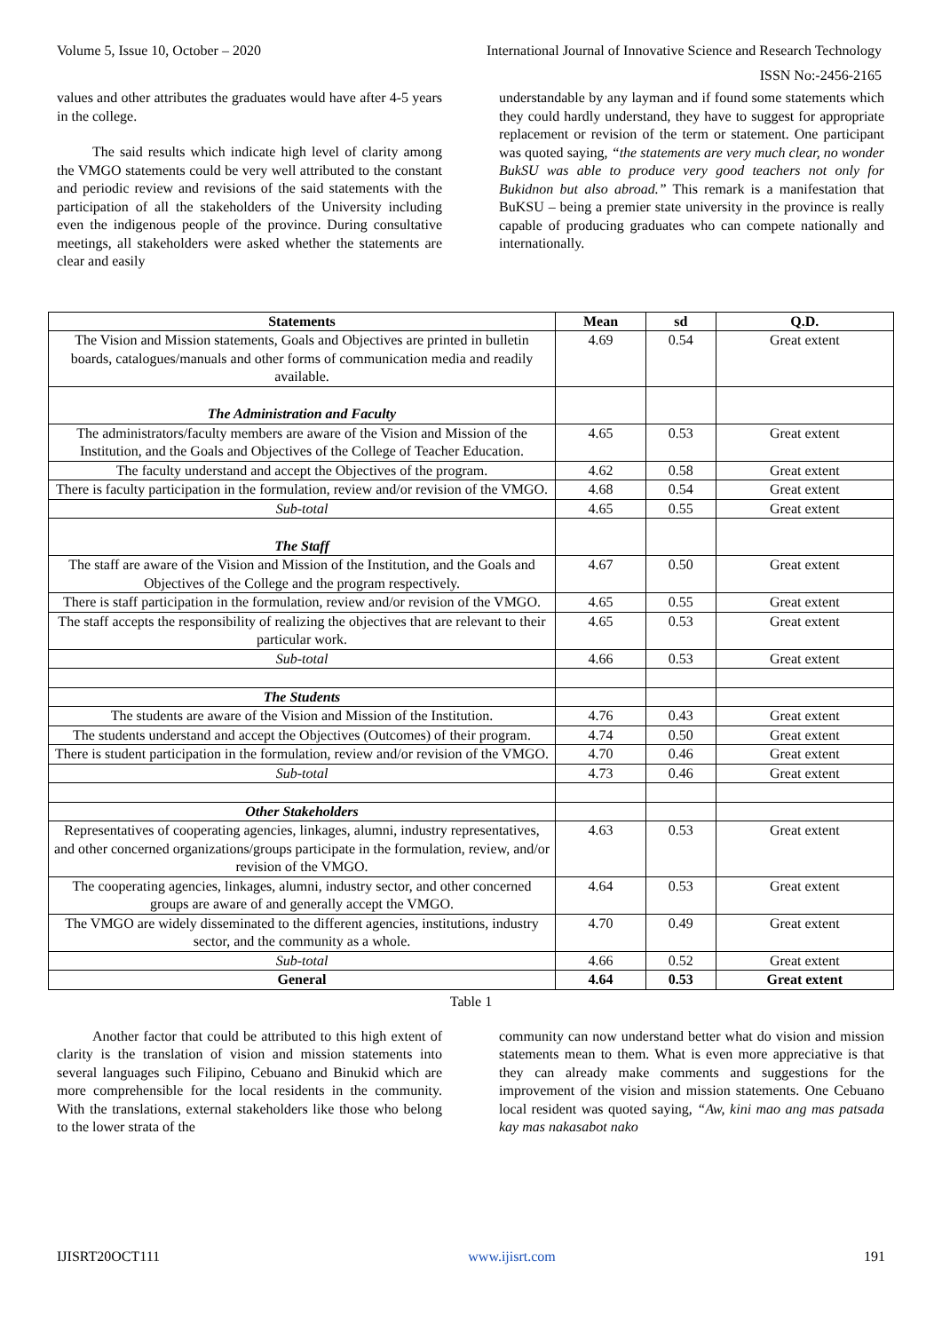Volume 5, Issue 10, October – 2020 International Journal of Innovative Science and Research Technology
ISSN No:-2456-2165
values and other attributes the graduates would have after 4-5 years in the college.
The said results which indicate high level of clarity among the VMGO statements could be very well attributed to the constant and periodic review and revisions of the said statements with the participation of all the stakeholders of the University including even the indigenous people of the province. During consultative meetings, all stakeholders were asked whether the statements are clear and easily
understandable by any layman and if found some statements which they could hardly understand, they have to suggest for appropriate replacement or revision of the term or statement. One participant was quoted saying, “the statements are very much clear, no wonder BukSU was able to produce very good teachers not only for Bukidnon but also abroad.” This remark is a manifestation that BuKSU – being a premier state university in the province is really capable of producing graduates who can compete nationally and internationally.
| Statements | Mean | sd | Q.D. |
| --- | --- | --- | --- |
| The Vision and Mission statements, Goals and Objectives are printed in bulletin boards, catalogues/manuals and other forms of communication media and readily available. | 4.69 | 0.54 | Great extent |
| The Administration and Faculty | | | |
| The administrators/faculty members are aware of the Vision and Mission of the Institution, and the Goals and Objectives of the College of Teacher Education. | 4.65 | 0.53 | Great extent |
| The faculty understand and accept the Objectives of the program. | 4.62 | 0.58 | Great extent |
| There is faculty participation in the formulation, review and/or revision of the VMGO. | 4.68 | 0.54 | Great extent |
| Sub-total | 4.65 | 0.55 | Great extent |
| The Staff | | | |
| The staff are aware of the Vision and Mission of the Institution, and the Goals and Objectives of the College and the program respectively. | 4.67 | 0.50 | Great extent |
| There is staff participation in the formulation, review and/or revision of the VMGO. | 4.65 | 0.55 | Great extent |
| The staff accepts the responsibility of realizing the objectives that are relevant to their particular work. | 4.65 | 0.53 | Great extent |
| Sub-total | 4.66 | 0.53 | Great extent |
| The Students | | | |
| The students are aware of the Vision and Mission of the Institution. | 4.76 | 0.43 | Great extent |
| The students understand and accept the Objectives (Outcomes) of their program. | 4.74 | 0.50 | Great extent |
| There is student participation in the formulation, review and/or revision of the VMGO. | 4.70 | 0.46 | Great extent |
| Sub-total | 4.73 | 0.46 | Great extent |
| Other Stakeholders | | | |
| Representatives of cooperating agencies, linkages, alumni, industry representatives, and other concerned organizations/groups participate in the formulation, review, and/or revision of the VMGO. | 4.63 | 0.53 | Great extent |
| The cooperating agencies, linkages, alumni, industry sector, and other concerned groups are aware of and generally accept the VMGO. | 4.64 | 0.53 | Great extent |
| The VMGO are widely disseminated to the different agencies, institutions, industry sector, and the community as a whole. | 4.70 | 0.49 | Great extent |
| Sub-total | 4.66 | 0.52 | Great extent |
| General | 4.64 | 0.53 | Great extent |
Table 1
Another factor that could be attributed to this high extent of clarity is the translation of vision and mission statements into several languages such Filipino, Cebuano and Binukid which are more comprehensible for the local residents in the community. With the translations, external stakeholders like those who belong to the lower strata of the
community can now understand better what do vision and mission statements mean to them. What is even more appreciative is that they can already make comments and suggestions for the improvement of the vision and mission statements. One Cebuano local resident was quoted saying, “Aw, kini mao ang mas patsada kay mas nakasabot nako
IJISRT20OCT111 www.ijisrt.com 191